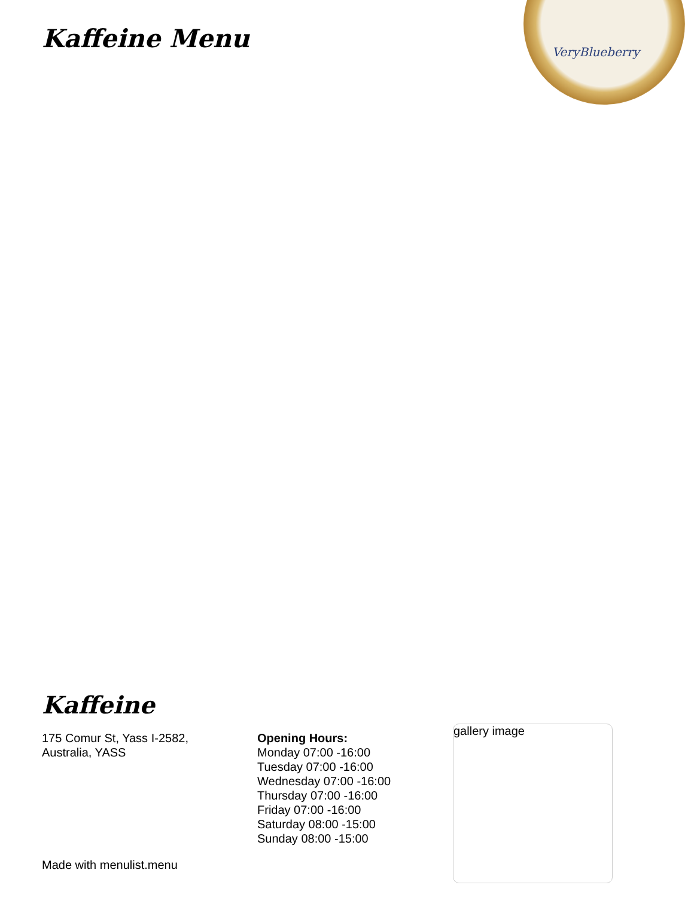Kaffeine Menu
VeryBlueberry
Kaffeine
175 Comur St, Yass I-2582,
Australia, YASS
Opening Hours:
Monday 07:00 -16:00
Tuesday 07:00 -16:00
Wednesday 07:00 -16:00
Thursday 07:00 -16:00
Friday 07:00 -16:00
Saturday 08:00 -15:00
Sunday 08:00 -15:00
gallery image
Made with menulist.menu